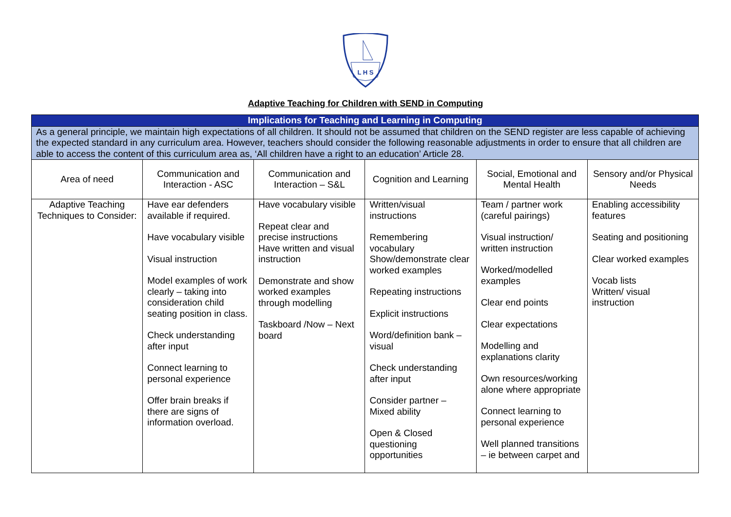L H S
Adaptive Teaching for Children with SEND in Computing
| Implications for Teaching and Learning in Computing | | | | | |
| As a general principle, we maintain high expectations of all children. It should not be assumed that children on the SEND register are less capable of achieving the expected standard in any curriculum area. However, teachers should consider the following reasonable adjustments in order to ensure that all children are able to access the content of this curriculum area as, ‘All children have a right to an education’ Article 28. | | | | | |
| Area of need | Communication and Interaction - ASC | Communication and Interaction – S&L | Cognition and Learning | Social, Emotional and Mental Health | Sensory and/or Physical Needs |
| Adaptive Teaching Techniques to Consider: | Have ear defenders available if required. Have vocabulary visible Visual instruction Model examples of work clearly – taking into consideration child seating position in class. Check understanding after input Connect learning to personal experience Offer brain breaks if there are signs of information overload. | Have vocabulary visible Repeat clear and precise instructions Have written and visual instruction Demonstrate and show worked examples through modelling Taskboard /Now – Next board | Written/visual instructions Remembering vocabulary Show/demonstrate clear worked examples Repeating instructions Explicit instructions Word/definition bank – visual Check understanding after input Consider partner – Mixed ability Open & Closed questioning opportunities | Team / partner work (careful pairings) Visual instruction/ written instruction Worked/modelled examples Clear end points Clear expectations Modelling and explanations clarity Own resources/working alone where appropriate Connect learning to personal experience Well planned transitions – ie between carpet and | Enabling accessibility features Seating and positioning Clear worked examples Vocab lists Written/ visual instruction |